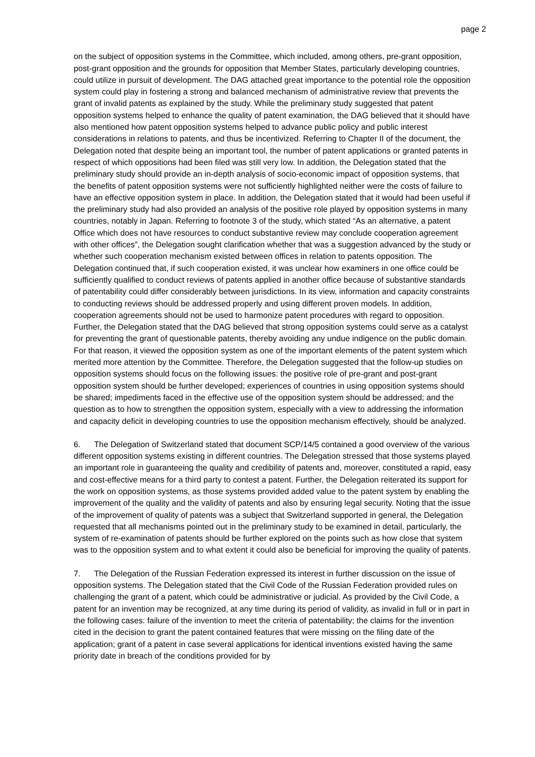page 2
on the subject of opposition systems in the Committee, which included, among others, pre-grant opposition, post-grant opposition and the grounds for opposition that Member States, particularly developing countries, could utilize in pursuit of development. The DAG attached great importance to the potential role the opposition system could play in fostering a strong and balanced mechanism of administrative review that prevents the grant of invalid patents as explained by the study. While the preliminary study suggested that patent opposition systems helped to enhance the quality of patent examination, the DAG believed that it should have also mentioned how patent opposition systems helped to advance public policy and public interest considerations in relations to patents, and thus be incentivized. Referring to Chapter II of the document, the Delegation noted that despite being an important tool, the number of patent applications or granted patents in respect of which oppositions had been filed was still very low. In addition, the Delegation stated that the preliminary study should provide an in-depth analysis of socio-economic impact of opposition systems, that the benefits of patent opposition systems were not sufficiently highlighted neither were the costs of failure to have an effective opposition system in place. In addition, the Delegation stated that it would had been useful if the preliminary study had also provided an analysis of the positive role played by opposition systems in many countries, notably in Japan. Referring to footnote 3 of the study, which stated “As an alternative, a patent Office which does not have resources to conduct substantive review may conclude cooperation agreement with other offices”, the Delegation sought clarification whether that was a suggestion advanced by the study or whether such cooperation mechanism existed between offices in relation to patents opposition. The Delegation continued that, if such cooperation existed, it was unclear how examiners in one office could be sufficiently qualified to conduct reviews of patents applied in another office because of substantive standards of patentability could differ considerably between jurisdictions. In its view, information and capacity constraints to conducting reviews should be addressed properly and using different proven models. In addition, cooperation agreements should not be used to harmonize patent procedures with regard to opposition. Further, the Delegation stated that the DAG believed that strong opposition systems could serve as a catalyst for preventing the grant of questionable patents, thereby avoiding any undue indigence on the public domain. For that reason, it viewed the opposition system as one of the important elements of the patent system which merited more attention by the Committee. Therefore, the Delegation suggested that the follow-up studies on opposition systems should focus on the following issues: the positive role of pre-grant and post-grant opposition system should be further developed; experiences of countries in using opposition systems should be shared; impediments faced in the effective use of the opposition system should be addressed; and the question as to how to strengthen the opposition system, especially with a view to addressing the information and capacity deficit in developing countries to use the opposition mechanism effectively, should be analyzed.
6. The Delegation of Switzerland stated that document SCP/14/5 contained a good overview of the various different opposition systems existing in different countries. The Delegation stressed that those systems played an important role in guaranteeing the quality and credibility of patents and, moreover, constituted a rapid, easy and cost-effective means for a third party to contest a patent. Further, the Delegation reiterated its support for the work on opposition systems, as those systems provided added value to the patent system by enabling the improvement of the quality and the validity of patents and also by ensuring legal security. Noting that the issue of the improvement of quality of patents was a subject that Switzerland supported in general, the Delegation requested that all mechanisms pointed out in the preliminary study to be examined in detail, particularly, the system of re-examination of patents should be further explored on the points such as how close that system was to the opposition system and to what extent it could also be beneficial for improving the quality of patents.
7. The Delegation of the Russian Federation expressed its interest in further discussion on the issue of opposition systems. The Delegation stated that the Civil Code of the Russian Federation provided rules on challenging the grant of a patent, which could be administrative or judicial. As provided by the Civil Code, a patent for an invention may be recognized, at any time during its period of validity, as invalid in full or in part in the following cases: failure of the invention to meet the criteria of patentability; the claims for the invention cited in the decision to grant the patent contained features that were missing on the filing date of the application; grant of a patent in case several applications for identical inventions existed having the same priority date in breach of the conditions provided for by